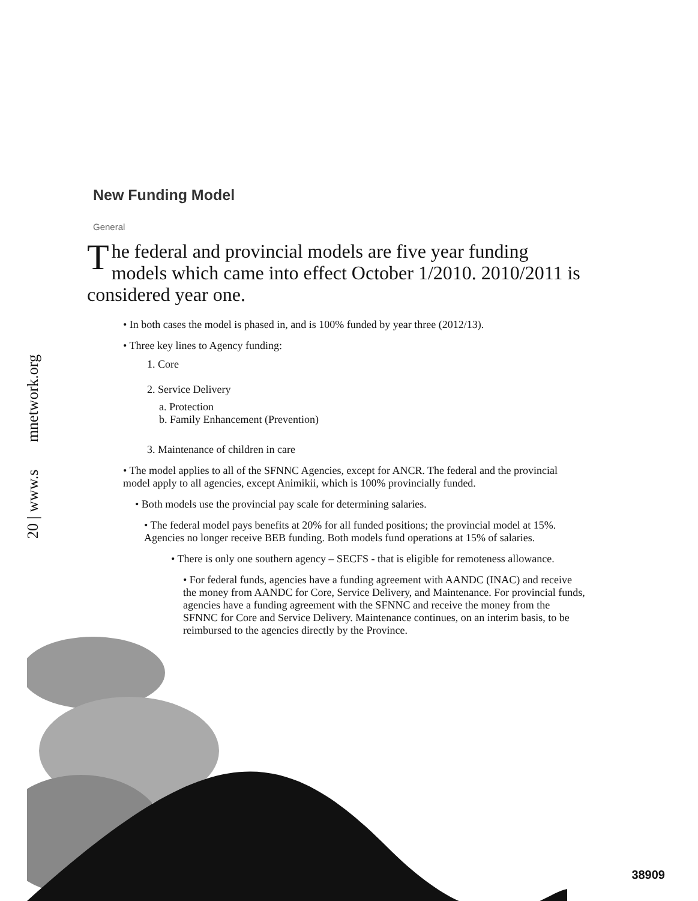20 | www.s mnetwork.org
New Funding Model
General
The federal and provincial models are five year funding models which came into effect October 1/2010. 2010/2011 is considered year one.
• In both cases the model is phased in, and is 100% funded by year three (2012/13).
• Three key lines to Agency funding:
1. Core
2. Service Delivery
a. Protection
b. Family Enhancement (Prevention)
3. Maintenance of children in care
• The model applies to all of the SFNNC Agencies, except for ANCR. The federal and the provincial model apply to all agencies, except Animikii, which is 100% provincially funded.
• Both models use the provincial pay scale for determining salaries.
• The federal model pays benefits at 20% for all funded positions; the provincial model at 15%. Agencies no longer receive BEB funding. Both models fund operations at 15% of salaries.
• There is only one southern agency – SECFS - that is eligible for remoteness allowance.
• For federal funds, agencies have a funding agreement with AANDC (INAC) and receive the money from AANDC for Core, Service Delivery, and Maintenance. For provincial funds, agencies have a funding agreement with the SFNNC and receive the money from the SFNNC for Core and Service Delivery. Maintenance continues, on an interim basis, to be reimbursed to the agencies directly by the Province.
38909